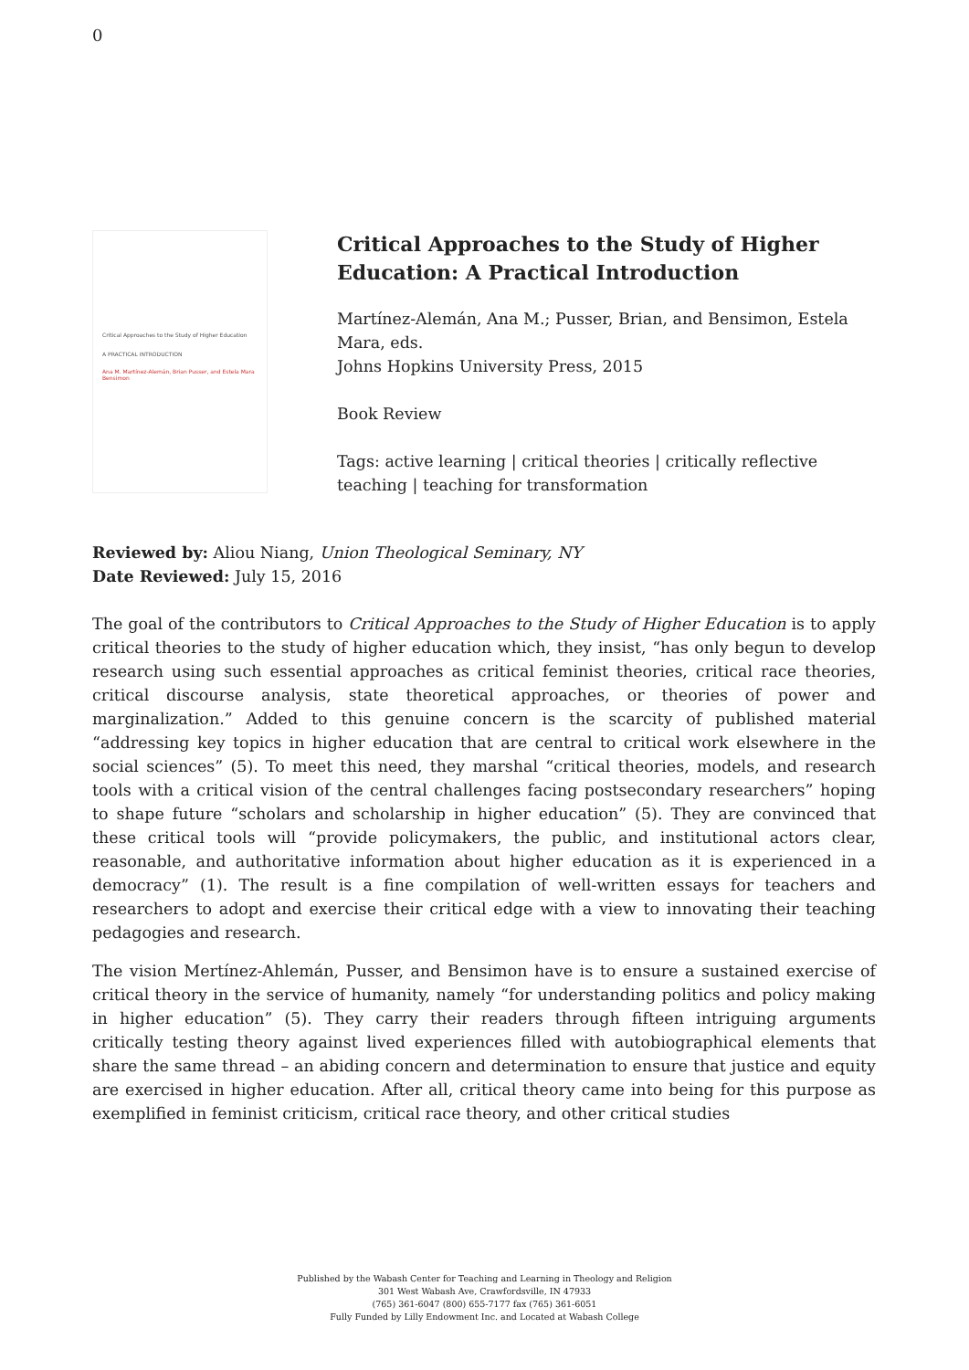0
Critical Approaches to the Study of Higher Education
A PRACTICAL INTRODUCTION
Ana M. Martínez-Alemán, Brian Pusser, and Estela Mara Bensimon
Critical Approaches to the Study of Higher Education: A Practical Introduction
Martínez-Alemán, Ana M.; Pusser, Brian, and Bensimon, Estela Mara, eds.
Johns Hopkins University Press, 2015
Book Review
Tags: active learning | critical theories | critically reflective teaching | teaching for transformation
Reviewed by: Aliou Niang, Union Theological Seminary, NY
Date Reviewed: July 15, 2016
The goal of the contributors to Critical Approaches to the Study of Higher Education is to apply critical theories to the study of higher education which, they insist, “has only begun to develop research using such essential approaches as critical feminist theories, critical race theories, critical discourse analysis, state theoretical approaches, or theories of power and marginalization.” Added to this genuine concern is the scarcity of published material “addressing key topics in higher education that are central to critical work elsewhere in the social sciences” (5). To meet this need, they marshal “critical theories, models, and research tools with a critical vision of the central challenges facing postsecondary researchers” hoping to shape future “scholars and scholarship in higher education” (5). They are convinced that these critical tools will “provide policymakers, the public, and institutional actors clear, reasonable, and authoritative information about higher education as it is experienced in a democracy” (1). The result is a fine compilation of well-written essays for teachers and researchers to adopt and exercise their critical edge with a view to innovating their teaching pedagogies and research.
The vision Mertínez-Ahlemán, Pusser, and Bensimon have is to ensure a sustained exercise of critical theory in the service of humanity, namely “for understanding politics and policy making in higher education” (5). They carry their readers through fifteen intriguing arguments critically testing theory against lived experiences filled with autobiographical elements that share the same thread – an abiding concern and determination to ensure that justice and equity are exercised in higher education. After all, critical theory came into being for this purpose as exemplified in feminist criticism, critical race theory, and other critical studies
Published by the Wabash Center for Teaching and Learning in Theology and Religion
301 West Wabash Ave, Crawfordsville, IN 47933
(765) 361-6047 (800) 655-7177 fax (765) 361-6051
Fully Funded by Lilly Endowment Inc. and Located at Wabash College